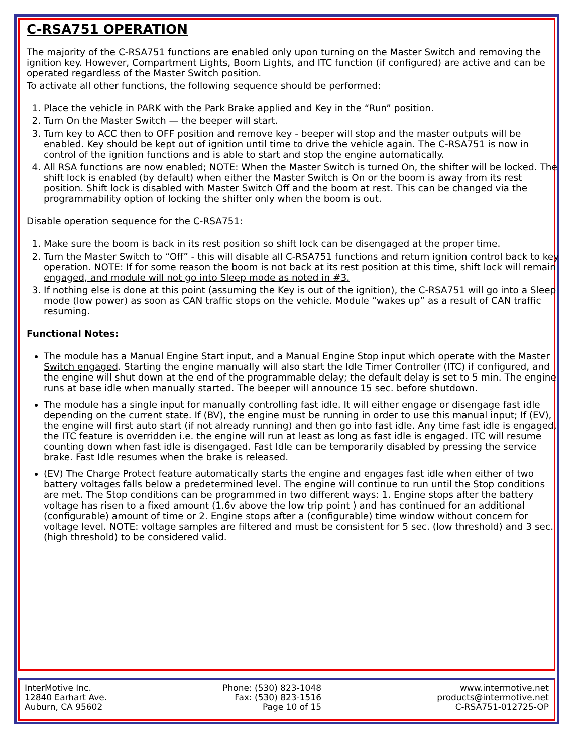C-RSA751 OPERATION
The majority of the C-RSA751 functions are enabled only upon turning on the Master Switch and removing the ignition key. However, Compartment Lights, Boom Lights, and ITC function (if configured) are active and can be operated regardless of the Master Switch position.
To activate all other functions, the following sequence should be performed:
1. Place the vehicle in PARK with the Park Brake applied and Key in the “Run” position.
2. Turn On the Master Switch — the beeper will start.
3. Turn key to ACC then to OFF position and remove key - beeper will stop and the master outputs will be enabled. Key should be kept out of ignition until time to drive the vehicle again. The C-RSA751 is now in control of the ignition functions and is able to start and stop the engine automatically.
4. All RSA functions are now enabled; NOTE: When the Master Switch is turned On, the shifter will be locked. The shift lock is enabled (by default) when either the Master Switch is On or the boom is away from its rest position. Shift lock is disabled with Master Switch Off and the boom at rest. This can be changed via the programmability option of locking the shifter only when the boom is out.
Disable operation sequence for the C-RSA751:
1. Make sure the boom is back in its rest position so shift lock can be disengaged at the proper time.
2. Turn the Master Switch to “Off” - this will disable all C-RSA751 functions and return ignition control back to key operation. NOTE: If for some reason the boom is not back at its rest position at this time, shift lock will remain engaged, and module will not go into Sleep mode as noted in #3.
3. If nothing else is done at this point (assuming the Key is out of the ignition), the C-RSA751 will go into a Sleep mode (low power) as soon as CAN traffic stops on the vehicle. Module “wakes up” as a result of CAN traffic resuming.
Functional Notes:
The module has a Manual Engine Start input, and a Manual Engine Stop input which operate with the Master Switch engaged. Starting the engine manually will also start the Idle Timer Controller (ITC) if configured, and the engine will shut down at the end of the programmable delay; the default delay is set to 5 min. The engine runs at base idle when manually started. The beeper will announce 15 sec. before shutdown.
The module has a single input for manually controlling fast idle. It will either engage or disengage fast idle depending on the current state. If (BV), the engine must be running in order to use this manual input; If (EV), the engine will first auto start (if not already running) and then go into fast idle. Any time fast idle is engaged, the ITC feature is overridden i.e. the engine will run at least as long as fast idle is engaged. ITC will resume counting down when fast idle is disengaged. Fast Idle can be temporarily disabled by pressing the service brake. Fast Idle resumes when the brake is released.
(EV) The Charge Protect feature automatically starts the engine and engages fast idle when either of two battery voltages falls below a predetermined level. The engine will continue to run until the Stop conditions are met. The Stop conditions can be programmed in two different ways: 1. Engine stops after the battery voltage has risen to a fixed amount (1.6v above the low trip point ) and has continued for an additional (configurable) amount of time or 2. Engine stops after a (configurable) time window without concern for voltage level. NOTE: voltage samples are filtered and must be consistent for 5 sec. (low threshold) and 3 sec. (high threshold) to be considered valid.
InterMotive Inc.
12840 Earhart Ave.
Auburn, CA 95602
Phone: (530) 823-1048
Fax: (530) 823-1516
Page 10 of 15
www.intermotive.net
products@intermotive.net
C-RSA751-012725-OP